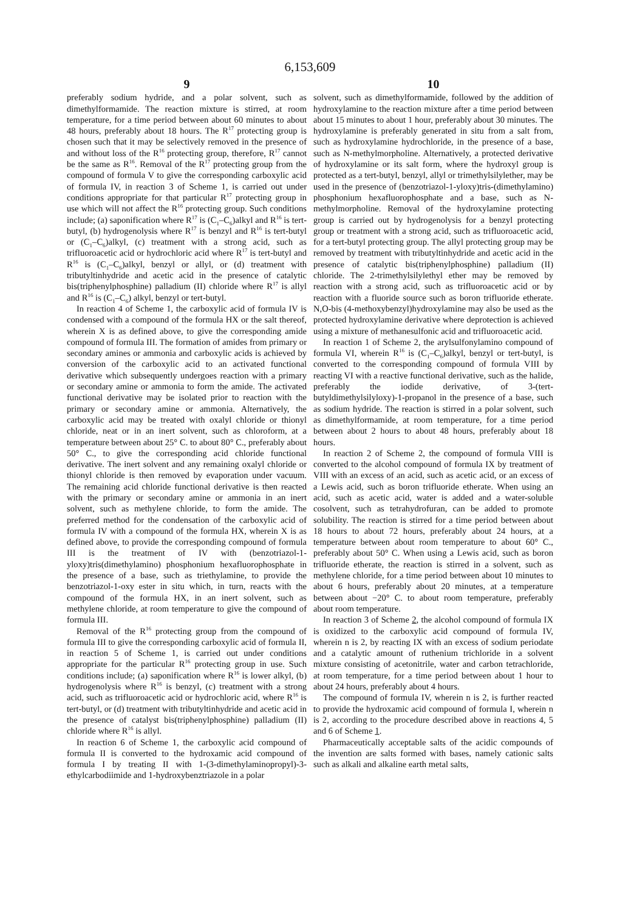6,153,609
9
preferably sodium hydride, and a polar solvent, such as dimethylformamide. The reaction mixture is stirred, at room temperature, for a time period between about 60 minutes to about 48 hours, preferably about 18 hours. The R<sup>17</sup> protecting group is chosen such that it may be selectively removed in the presence of and without loss of the R<sup>16</sup> protecting group, therefore, R<sup>17</sup> cannot be the same as R<sup>16</sup>. Removal of the R<sup>17</sup> protecting group from the compound of formula V to give the corresponding carboxylic acid of formula IV, in reaction 3 of Scheme 1, is carried out under conditions appropriate for that particular R<sup>17</sup> protecting group in use which will not affect the R<sup>16</sup> protecting group. Such conditions include; (a) saponification where R<sup>17</sup> is (C<sub>1</sub>–C<sub>6</sub>)alkyl and R<sup>16</sup> is tert-butyl, (b) hydrogenolysis where R<sup>17</sup> is benzyl and R<sup>16</sup> is tert-butyl or (C<sub>1</sub>–C<sub>6</sub>)alkyl, (c) treatment with a strong acid, such as trifluoroacetic acid or hydrochloric acid where R<sup>17</sup> is tert-butyl and R<sup>16</sup> is (C<sub>1</sub>–C<sub>6</sub>)alkyl, benzyl or allyl, or (d) treatment with tributyltinhydride and acetic acid in the presence of catalytic bis(triphenylphosphine) palladium (II) chloride where R<sup>17</sup> is allyl and R<sup>16</sup> is (C<sub>1</sub>–C<sub>6</sub>) alkyl, benzyl or tert-butyl.
In reaction 4 of Scheme 1, the carboxylic acid of formula IV is condensed with a compound of the formula HX or the salt thereof, wherein X is as defined above, to give the corresponding amide compound of formula III. The formation of amides from primary or secondary amines or ammonia and carboxylic acids is achieved by conversion of the carboxylic acid to an activated functional derivative which subsequently undergoes reaction with a primary or secondary amine or ammonia to form the amide. The activated functional derivative may be isolated prior to reaction with the primary or secondary amine or ammonia. Alternatively, the carboxylic acid may be treated with oxalyl chloride or thionyl chloride, neat or in an inert solvent, such as chloroform, at a temperature between about 25° C. to about 80° C., preferably about 50° C., to give the corresponding acid chloride functional derivative. The inert solvent and any remaining oxalyl chloride or thionyl chloride is then removed by evaporation under vacuum. The remaining acid chloride functional derivative is then reacted with the primary or secondary amine or ammonia in an inert solvent, such as methylene chloride, to form the amide. The preferred method for the condensation of the carboxylic acid of formula IV with a compound of the formula HX, wherein X is as defined above, to provide the corresponding compound of formula III is the treatment of IV with (benzotriazol-1-yloxy)tris(dimethylamino) phosphonium hexafluorophosphate in the presence of a base, such as triethylamine, to provide the benzotriazol-1-oxy ester in situ which, in turn, reacts with the compound of the formula HX, in an inert solvent, such as methylene chloride, at room temperature to give the compound of formula III.
Removal of the R<sup>16</sup> protecting group from the compound of formula III to give the corresponding carboxylic acid of formula II, in reaction 5 of Scheme 1, is carried out under conditions appropriate for the particular R<sup>16</sup> protecting group in use. Such conditions include; (a) saponification where R<sup>16</sup> is lower alkyl, (b) hydrogenolysis where R<sup>16</sup> is benzyl, (c) treatment with a strong acid, such as trifluoroacetic acid or hydrochloric acid, where R<sup>16</sup> is tert-butyl, or (d) treatment with tributyltinhydride and acetic acid in the presence of catalyst bis(triphenylphosphine) palladium (II) chloride where R<sup>16</sup> is allyl.
In reaction 6 of Scheme 1, the carboxylic acid compound of formula II is converted to the hydroxamic acid compound of formula I by treating II with 1-(3-dimethylaminopropyl)-3-ethylcarbodiimide and 1-hydroxybenztriazole in a polar
10
solvent, such as dimethylformamide, followed by the addition of hydroxylamine to the reaction mixture after a time period between about 15 minutes to about 1 hour, preferably about 30 minutes. The hydroxylamine is preferably generated in situ from a salt from, such as hydroxylamine hydrochloride, in the presence of a base, such as N-methylmorpholine. Alternatively, a protected derivative of hydroxylamine or its salt form, where the hydroxyl group is protected as a tert-butyl, benzyl, allyl or trimethylsilylether, may be used in the presence of (benzotriazol-1-yloxy)tris-(dimethylamino) phosphonium hexafluorophosphate and a base, such as N-methylmorpholine. Removal of the hydroxylamine protecting group is carried out by hydrogenolysis for a benzyl protecting group or treatment with a strong acid, such as trifluoroacetic acid, for a tert-butyl protecting group. The allyl protecting group may be removed by treatment with tributyltinhydride and acetic acid in the presence of catalytic bis(triphenylphosphine) palladium (II) chloride. The 2-trimethylsilylethyl ether may be removed by reaction with a strong acid, such as trifluoroacetic acid or by reaction with a fluoride source such as boron trifluoride etherate. N,O-bis (4-methoxybenzyl)hydroxylamine may also be used as the protected hydroxylamine derivative where deprotection is achieved using a mixture of methanesulfonic acid and trifluoroacetic acid.
In reaction 1 of Scheme 2, the arylsulfonylamino compound of formula VI, wherein R<sup>16</sup> is (C<sub>1</sub>–C<sub>6</sub>)alkyl, benzyl or tert-butyl, is converted to the corresponding compound of formula VIII by reacting VI with a reactive functional derivative, such as the halide, preferably the iodide derivative, of 3-(tert-butyldimethylsilyloxy)-1-propanol in the presence of a base, such as sodium hydride. The reaction is stirred in a polar solvent, such as dimethylformamide, at room temperature, for a time period between about 2 hours to about 48 hours, preferably about 18 hours.
In reaction 2 of Scheme 2, the compound of formula VIII is converted to the alcohol compound of formula IX by treatment of VIII with an excess of an acid, such as acetic acid, or an excess of a Lewis acid, such as boron trifluoride etherate. When using an acid, such as acetic acid, water is added and a water-soluble cosolvent, such as tetrahydrofuran, can be added to promote solubility. The reaction is stirred for a time period between about 18 hours to about 72 hours, preferably about 24 hours, at a temperature between about room temperature to about 60° C., preferably about 50° C. When using a Lewis acid, such as boron trifluoride etherate, the reaction is stirred in a solvent, such as methylene chloride, for a time period between about 10 minutes to about 6 hours, preferably about 20 minutes, at a temperature between about −20° C. to about room temperature, preferably about room temperature.
In reaction 3 of Scheme 2, the alcohol compound of formula IX is oxidized to the carboxylic acid compound of formula IV, wherein n is 2, by reacting IX with an excess of sodium periodate and a catalytic amount of ruthenium trichloride in a solvent mixture consisting of acetonitrile, water and carbon tetrachloride, at room temperature, for a time period between about 1 hour to about 24 hours, preferably about 4 hours.
The compound of formula IV, wherein n is 2, is further reacted to provide the hydroxamic acid compound of formula I, wherein n is 2, according to the procedure described above in reactions 4, 5 and 6 of Scheme 1.
Pharmaceutically acceptable salts of the acidic compounds of the invention are salts formed with bases, namely cationic salts such as alkali and alkaline earth metal salts,